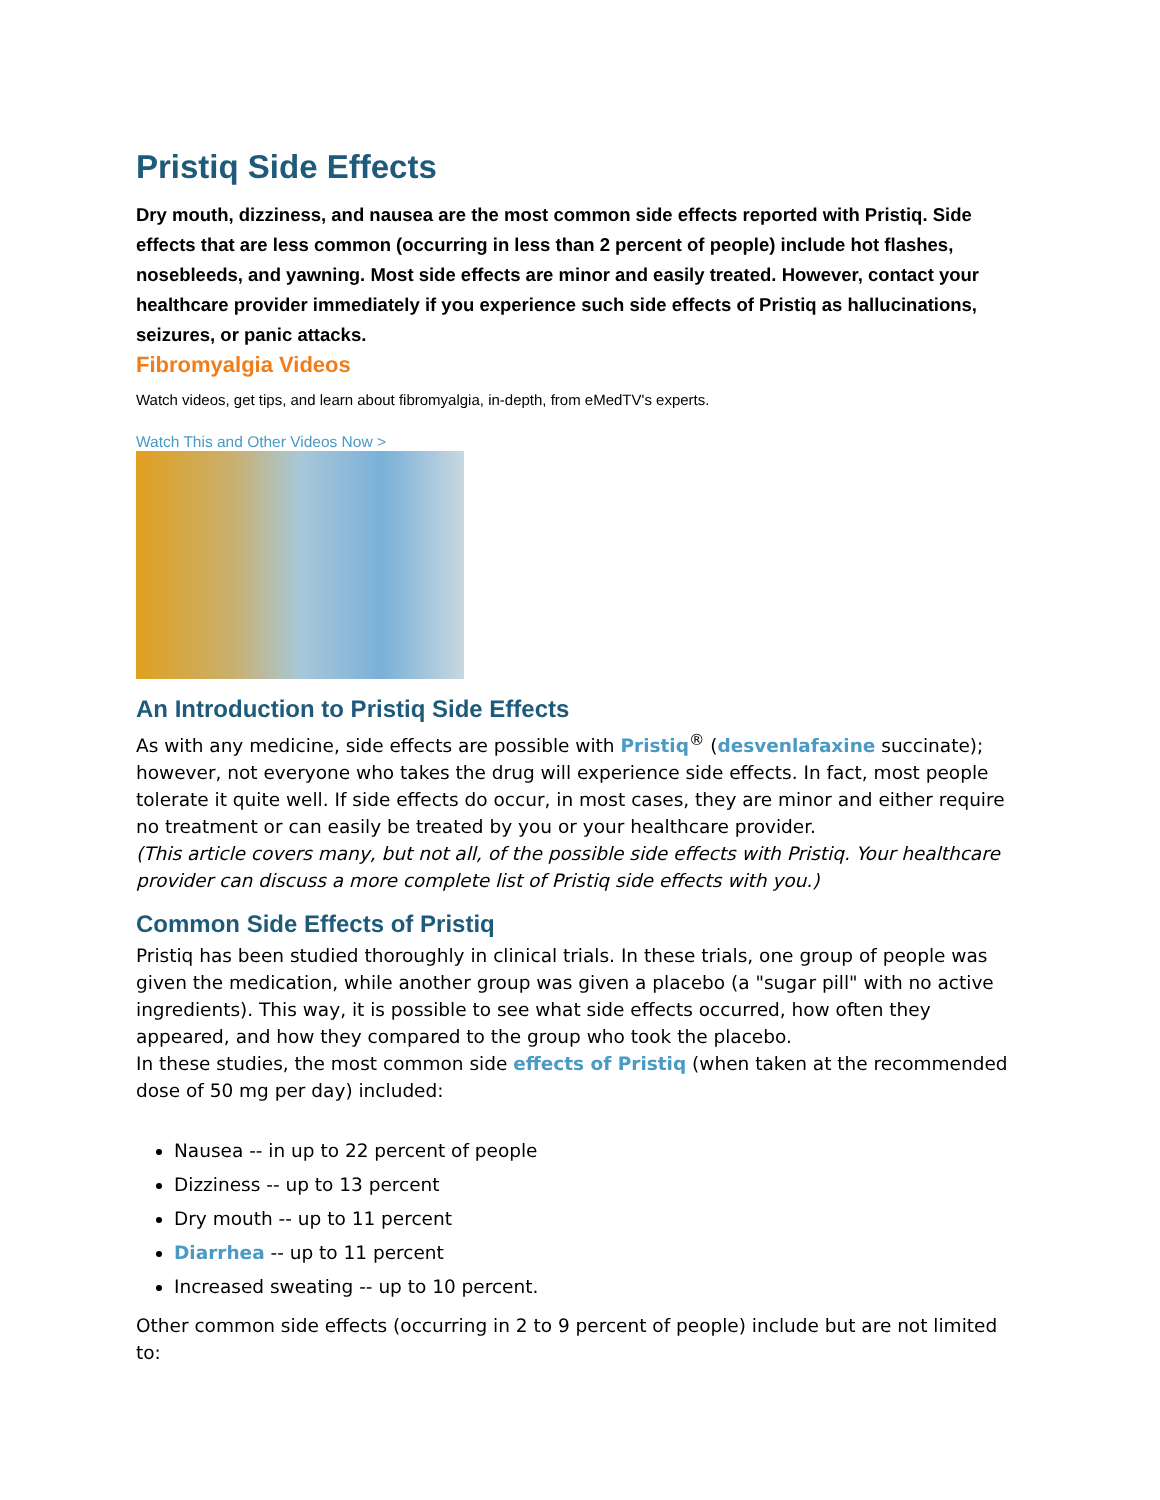Pristiq Side Effects
Dry mouth, dizziness, and nausea are the most common side effects reported with Pristiq. Side effects that are less common (occurring in less than 2 percent of people) include hot flashes, nosebleeds, and yawning. Most side effects are minor and easily treated. However, contact your healthcare provider immediately if you experience such side effects of Pristiq as hallucinations, seizures, or panic attacks.
Fibromyalgia Videos
Watch videos, get tips, and learn about fibromyalgia, in-depth, from eMedTV's experts.
Watch This and Other Videos Now >
An Introduction to Pristiq Side Effects
As with any medicine, side effects are possible with Pristiq<sup>®</sup> (desvenlafaxine succinate); however, not everyone who takes the drug will experience side effects. In fact, most people tolerate it quite well. If side effects do occur, in most cases, they are minor and either require no treatment or can easily be treated by you or your healthcare provider.
(This article covers many, but not all, of the possible side effects with Pristiq. Your healthcare provider can discuss a more complete list of Pristiq side effects with you.)
Common Side Effects of Pristiq
Pristiq has been studied thoroughly in clinical trials. In these trials, one group of people was given the medication, while another group was given a placebo (a "sugar pill" with no active ingredients). This way, it is possible to see what side effects occurred, how often they appeared, and how they compared to the group who took the placebo.
In these studies, the most common side effects of Pristiq (when taken at the recommended dose of 50 mg per day) included:
Nausea -- in up to 22 percent of people
Dizziness -- up to 13 percent
Dry mouth -- up to 11 percent
Diarrhea -- up to 11 percent
Increased sweating -- up to 10 percent.
Other common side effects (occurring in 2 to 9 percent of people) include but are not limited to: